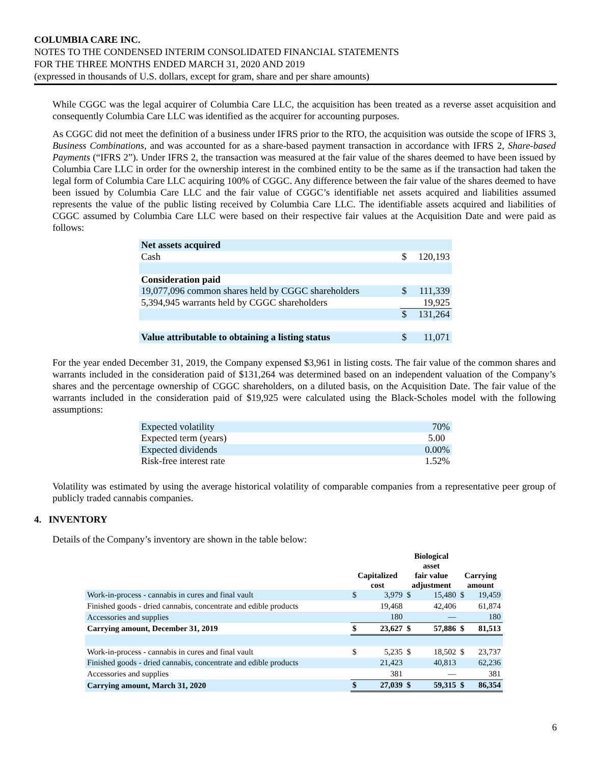COLUMBIA CARE INC.
NOTES TO THE CONDENSED INTERIM CONSOLIDATED FINANCIAL STATEMENTS
FOR THE THREE MONTHS ENDED MARCH 31, 2020 AND 2019
(expressed in thousands of U.S. dollars, except for gram, share and per share amounts)
While CGGC was the legal acquirer of Columbia Care LLC, the acquisition has been treated as a reverse asset acquisition and consequently Columbia Care LLC was identified as the acquirer for accounting purposes.
As CGGC did not meet the definition of a business under IFRS prior to the RTO, the acquisition was outside the scope of IFRS 3, Business Combinations, and was accounted for as a share-based payment transaction in accordance with IFRS 2, Share-based Payments (“IFRS 2”). Under IFRS 2, the transaction was measured at the fair value of the shares deemed to have been issued by Columbia Care LLC in order for the ownership interest in the combined entity to be the same as if the transaction had taken the legal form of Columbia Care LLC acquiring 100% of CGGC. Any difference between the fair value of the shares deemed to have been issued by Columbia Care LLC and the fair value of CGGC’s identifiable net assets acquired and liabilities assumed represents the value of the public listing received by Columbia Care LLC. The identifiable assets acquired and liabilities of CGGC assumed by Columbia Care LLC were based on their respective fair values at the Acquisition Date and were paid as follows:
| Net assets acquired | | |
| Cash | $ | 120,193 |
| Consideration paid | | |
| 19,077,096 common shares held by CGGC shareholders | $ | 111,339 |
| 5,394,945 warrants held by CGGC shareholders | | 19,925 |
| | $ | 131,264 |
| Value attributable to obtaining a listing status | $ | 11,071 |
For the year ended December 31, 2019, the Company expensed $3,961 in listing costs. The fair value of the common shares and warrants included in the consideration paid of $131,264 was determined based on an independent valuation of the Company’s shares and the percentage ownership of CGGC shareholders, on a diluted basis, on the Acquisition Date. The fair value of the warrants included in the consideration paid of $19,925 were calculated using the Black-Scholes model with the following assumptions:
| Expected volatility | 70% |
| Expected term (years) | 5.00 |
| Expected dividends | 0.00% |
| Risk-free interest rate | 1.52% |
Volatility was estimated by using the average historical volatility of comparable companies from a representative peer group of publicly traded cannabis companies.
4. INVENTORY
Details of the Company’s inventory are shown in the table below:
| | Capitalized cost | | Biological asset fair value adjustment | | Carrying amount | |
| --- | --- | --- | --- | --- | --- | --- |
| Work-in-process - cannabis in cures and final vault | $ | 3,979 | $ | 15,480 | $ | 19,459 |
| Finished goods - dried cannabis, concentrate and edible products | | 19,468 | | 42,406 | | 61,874 |
| Accessories and supplies | | 180 | | — | | 180 |
| Carrying amount, December 31, 2019 | $ | 23,627 | $ | 57,886 | $ | 81,513 |
| Work-in-process - cannabis in cures and final vault | $ | 5,235 | $ | 18,502 | $ | 23,737 |
| Finished goods - dried cannabis, concentrate and edible products | | 21,423 | | 40,813 | | 62,236 |
| Accessories and supplies | | 381 | | — | | 381 |
| Carrying amount, March 31, 2020 | $ | 27,039 | $ | 59,315 | $ | 86,354 |
6